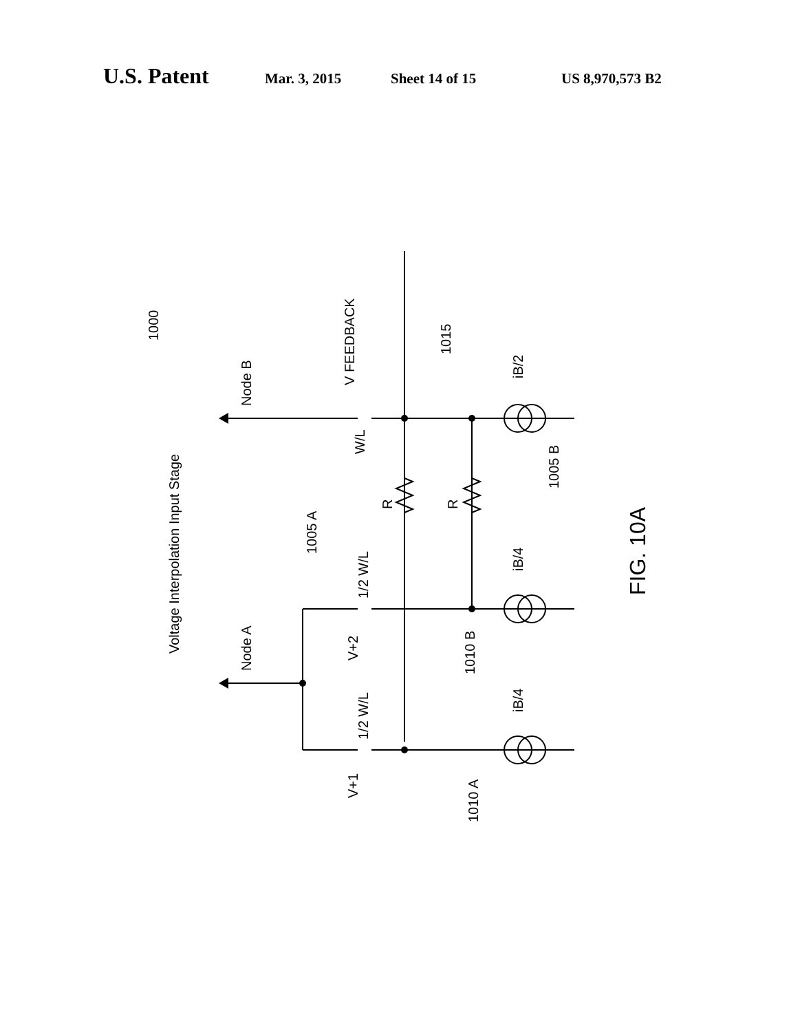U.S. Patent Mar. 3, 2015 Sheet 14 of 15 US 8,970,573 B2
Voltage Interpolation Input Stage
1000
Node B
Node A
V FEEDBACK
W/L
R
R
1005 A
1005 B
1015
iB/2
iB/4
iB/4
1/2 W/L
1/2 W/L
V+2
V+1
1010 B
1010 A
FIG. 10A